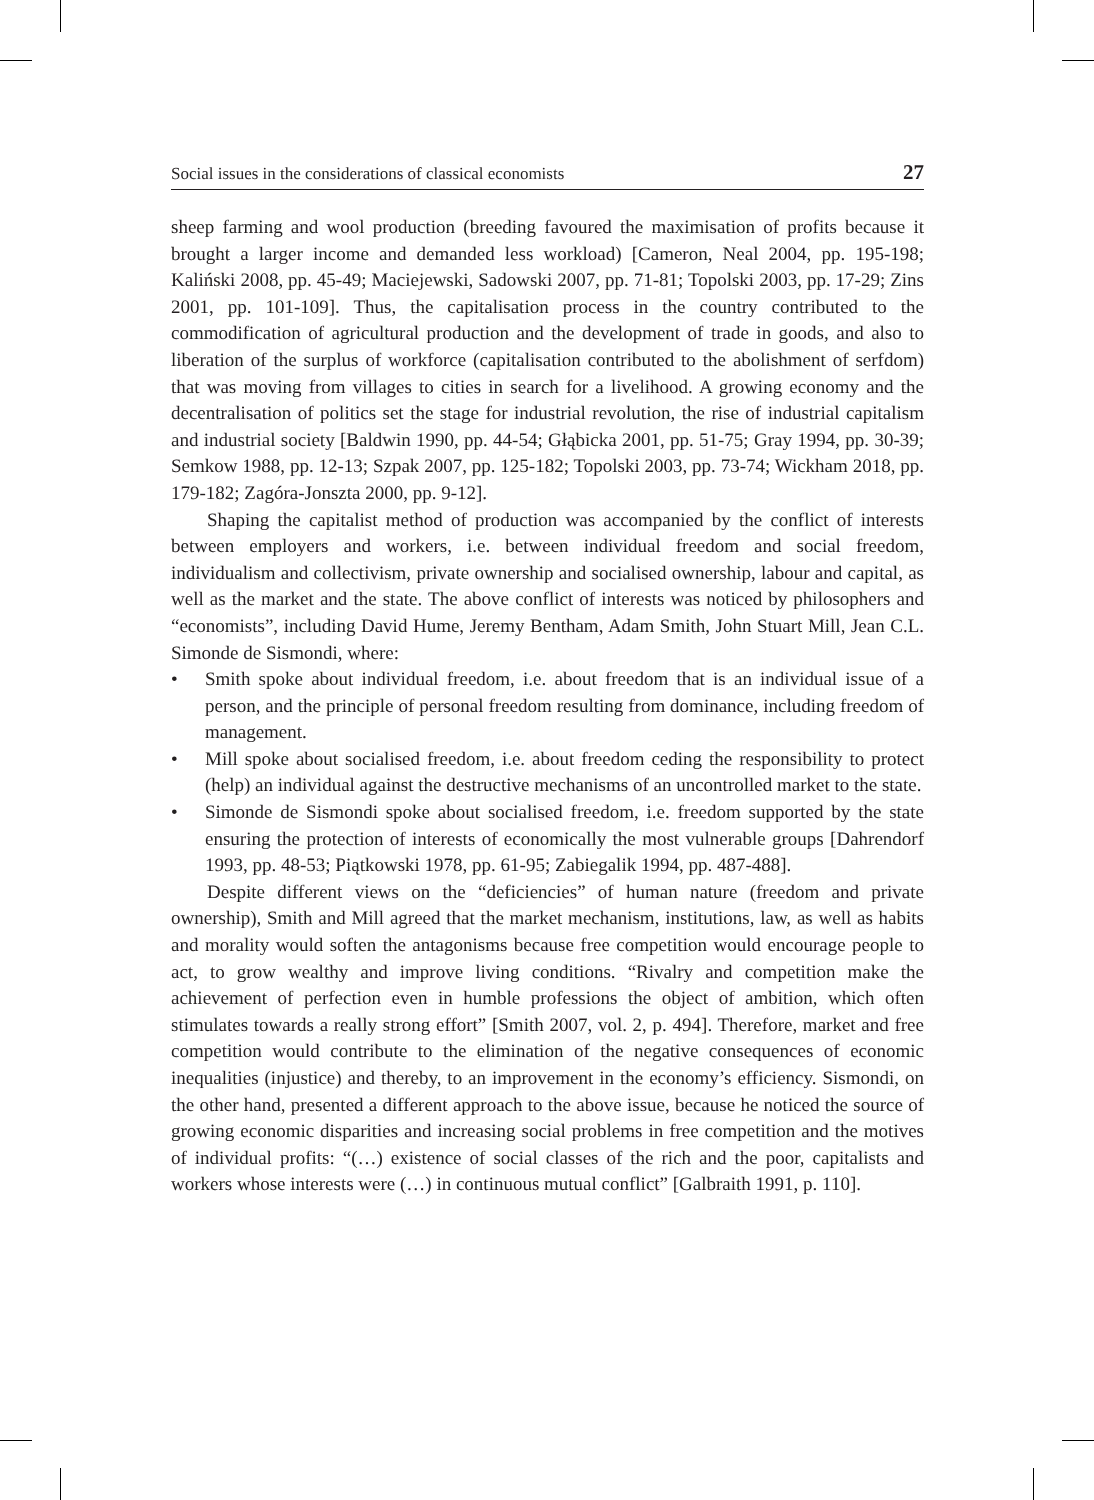Social issues in the considerations of classical economists 27
sheep farming and wool production (breeding favoured the maximisation of profits because it brought a larger income and demanded less workload) [Cameron, Neal 2004, pp. 195-198; Kaliński 2008, pp. 45-49; Maciejewski, Sadowski 2007, pp. 71-81; Topolski 2003, pp. 17-29; Zins 2001, pp. 101-109]. Thus, the capitalisation process in the country contributed to the commodification of agricultural production and the development of trade in goods, and also to liberation of the surplus of workforce (capitalisation contributed to the abolishment of serfdom) that was moving from villages to cities in search for a livelihood. A growing economy and the decentralisation of politics set the stage for industrial revolution, the rise of industrial capitalism and industrial society [Baldwin 1990, pp. 44-54; Głąbicka 2001, pp. 51-75; Gray 1994, pp. 30-39; Semkow 1988, pp. 12-13; Szpak 2007, pp. 125-182; Topolski 2003, pp. 73-74; Wickham 2018, pp. 179-182; Zagóra-Jonszta 2000, pp. 9-12].
Shaping the capitalist method of production was accompanied by the conflict of interests between employers and workers, i.e. between individual freedom and social freedom, individualism and collectivism, private ownership and socialised ownership, labour and capital, as well as the market and the state. The above conflict of interests was noticed by philosophers and “economists”, including David Hume, Jeremy Bentham, Adam Smith, John Stuart Mill, Jean C.L. Simonde de Sismondi, where:
• Smith spoke about individual freedom, i.e. about freedom that is an individual issue of a person, and the principle of personal freedom resulting from dominance, including freedom of management.
• Mill spoke about socialised freedom, i.e. about freedom ceding the responsibility to protect (help) an individual against the destructive mechanisms of an uncontrolled market to the state.
• Simonde de Sismondi spoke about socialised freedom, i.e. freedom supported by the state ensuring the protection of interests of economically the most vulnerable groups [Dahrendorf 1993, pp. 48-53; Piątkowski 1978, pp. 61-95; Zabiegalik 1994, pp. 487-488].
Despite different views on the “deficiencies” of human nature (freedom and private ownership), Smith and Mill agreed that the market mechanism, institutions, law, as well as habits and morality would soften the antagonisms because free competition would encourage people to act, to grow wealthy and improve living conditions. “Rivalry and competition make the achievement of perfection even in humble professions the object of ambition, which often stimulates towards a really strong effort” [Smith 2007, vol. 2, p. 494]. Therefore, market and free competition would contribute to the elimination of the negative consequences of economic inequalities (injustice) and thereby, to an improvement in the economy’s efficiency. Sismondi, on the other hand, presented a different approach to the above issue, because he noticed the source of growing economic disparities and increasing social problems in free competition and the motives of individual profits: “(…) existence of social classes of the rich and the poor, capitalists and workers whose interests were (…) in continuous mutual conflict” [Galbraith 1991, p. 110].